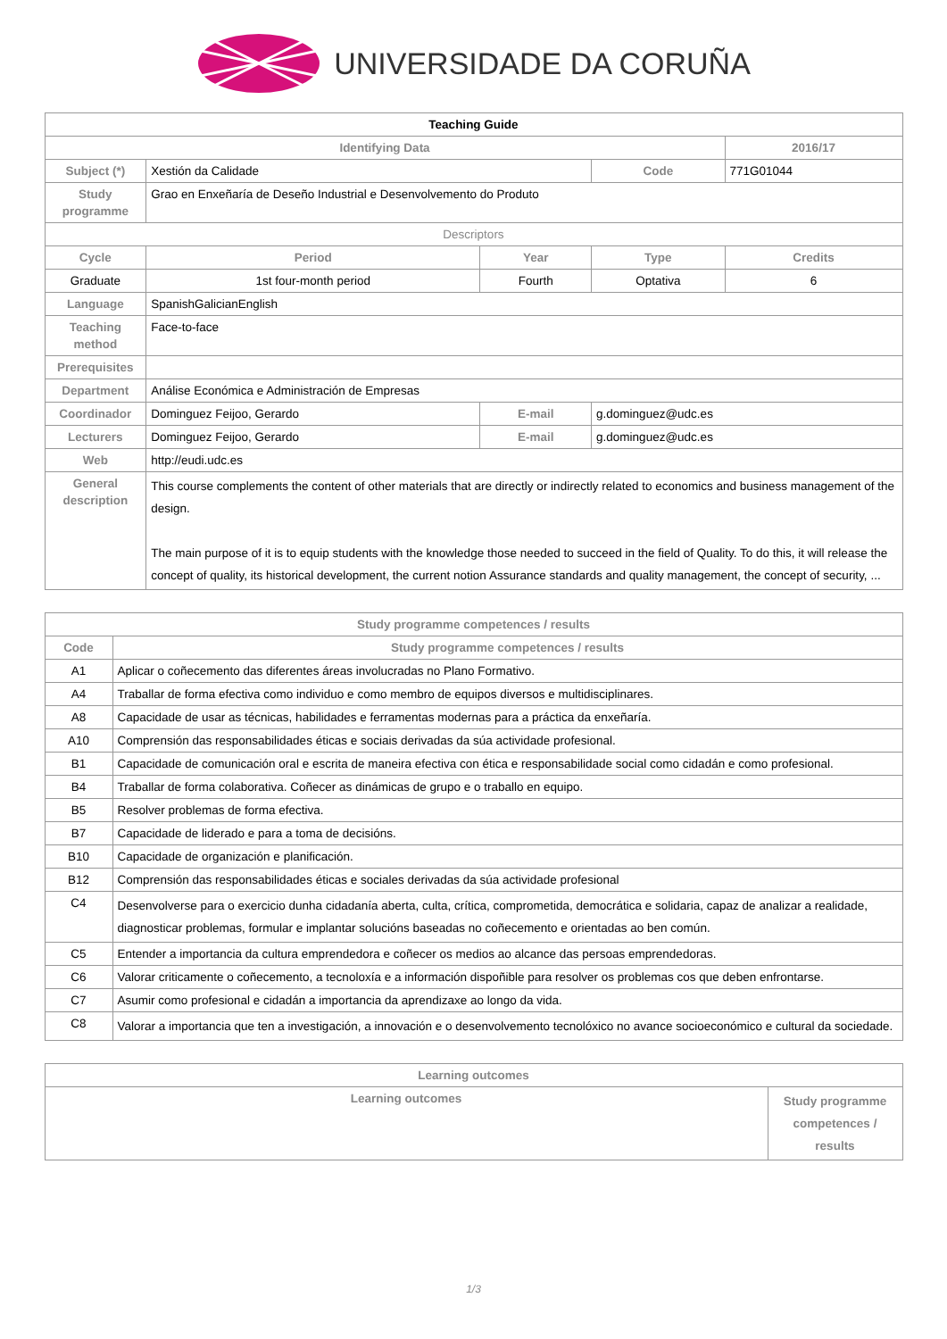UNIVERSIDADE DA CORUÑA
| Teaching Guide | | | | |
| Identifying Data | | | | 2016/17 |
| Subject (*) | Xestión da Calidade | | Code | 771G01044 |
| Study programme | Grao en Enxeñaría de Deseño Industrial e Desenvolvemento do Produto | | | |
| Descriptors | | | | |
| Cycle | Period | Year | Type | Credits |
| Graduate | 1st four-month period | Fourth | Optativa | 6 |
| Language | SpanishGalicianEnglish | | | |
| Teaching method | Face-to-face | | | |
| Prerequisites | | | | |
| Department | Análise Económica e Administración de Empresas | | | |
| Coordinador | Dominguez Feijoo, Gerardo | E-mail | g.dominguez@udc.es | |
| Lecturers | Dominguez Feijoo, Gerardo | E-mail | g.dominguez@udc.es | |
| Web | http://eudi.udc.es | | | |
| General description | This course complements the content of other materials that are directly or indirectly related to economics and business management of the design. The main purpose of it is to equip students with the knowledge those needed to succeed in the field of Quality. To do this, it will release the concept of quality, its historical development, the current notion Assurance standards and quality management, the concept of security, ... | | | |
| Study programme competences / results | |
| --- | --- |
| Code | Study programme competences / results |
| A1 | Aplicar o coñecemento das diferentes áreas involucradas no Plano Formativo. |
| A4 | Traballar de forma efectiva como individuo e como membro de equipos diversos e multidisciplinares. |
| A8 | Capacidade de usar as técnicas, habilidades e ferramentas modernas para a práctica da enxeñaría. |
| A10 | Comprensión das responsabilidades éticas e sociais derivadas da súa actividade profesional. |
| B1 | Capacidade de comunicación oral e escrita de maneira efectiva con ética e responsabilidade social como cidadán e como profesional. |
| B4 | Traballar de forma colaborativa. Coñecer as dinámicas de grupo e o traballo en equipo. |
| B5 | Resolver problemas de forma efectiva. |
| B7 | Capacidade de liderado e para a toma de decisións. |
| B10 | Capacidade de organización e planificación. |
| B12 | Comprensión das responsabilidades éticas e sociales derivadas da súa actividade profesional |
| C4 | Desenvolverse para o exercicio dunha cidadanía aberta, culta, crítica, comprometida, democrática e solidaria, capaz de analizar a realidade, diagnosticar problemas, formular e implantar solucións baseadas no coñecemento e orientadas ao ben común. |
| C5 | Entender a importancia da cultura emprendedora e coñecer os medios ao alcance das persoas emprendedoras. |
| C6 | Valorar criticamente o coñecemento, a tecnoloxía e a información dispoñible para resolver os problemas cos que deben enfrontarse. |
| C7 | Asumir como profesional e cidadán a importancia da aprendizaxe ao longo da vida. |
| C8 | Valorar a importancia que ten a investigación, a innovación e o desenvolvemento tecnolóxico no avance socioeconómico e cultural da sociedade. |
| Learning outcomes | |
| --- | --- |
| Learning outcomes | Study programme competences / results |
1/3